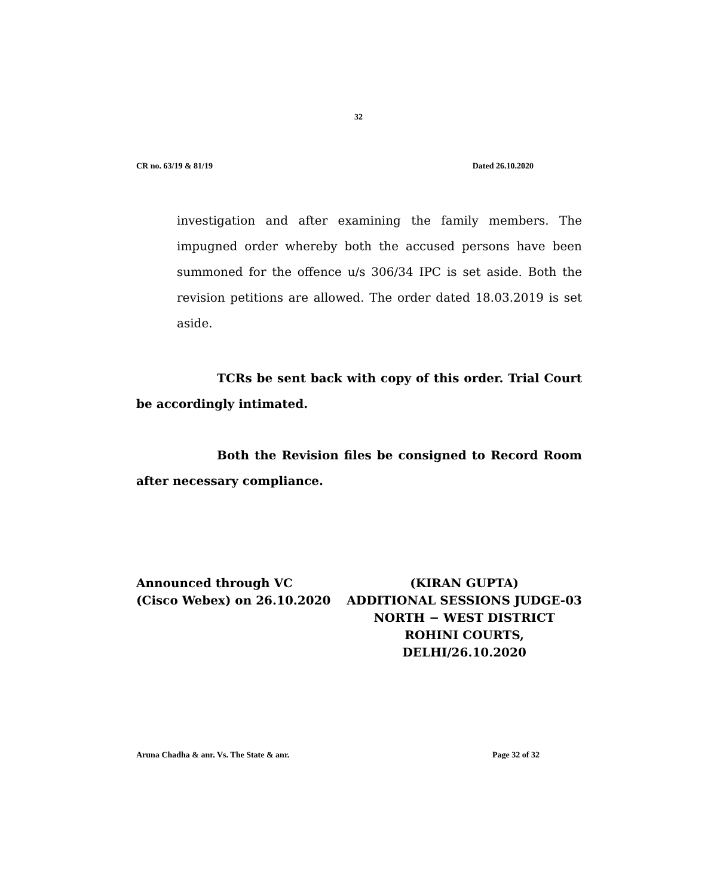32
CR no. 63/19 & 81/19 Dated 26.10.2020
investigation and after examining the family members. The impugned order whereby both the accused persons have been summoned for the offence u/s 306/34 IPC is set aside. Both the revision petitions are allowed. The order dated 18.03.2019 is set aside.
TCRs be sent back with copy of this order. Trial Court be accordingly intimated.
Both the Revision files be consigned to Record Room after necessary compliance.
Announced through VC
(Cisco Webex) on 26.10.2020
(KIRAN GUPTA)
ADDITIONAL SESSIONS JUDGE-03
NORTH − WEST DISTRICT
ROHINI COURTS,
DELHI/26.10.2020
Aruna Chadha & anr. Vs. The State & anr. Page 32 of 32